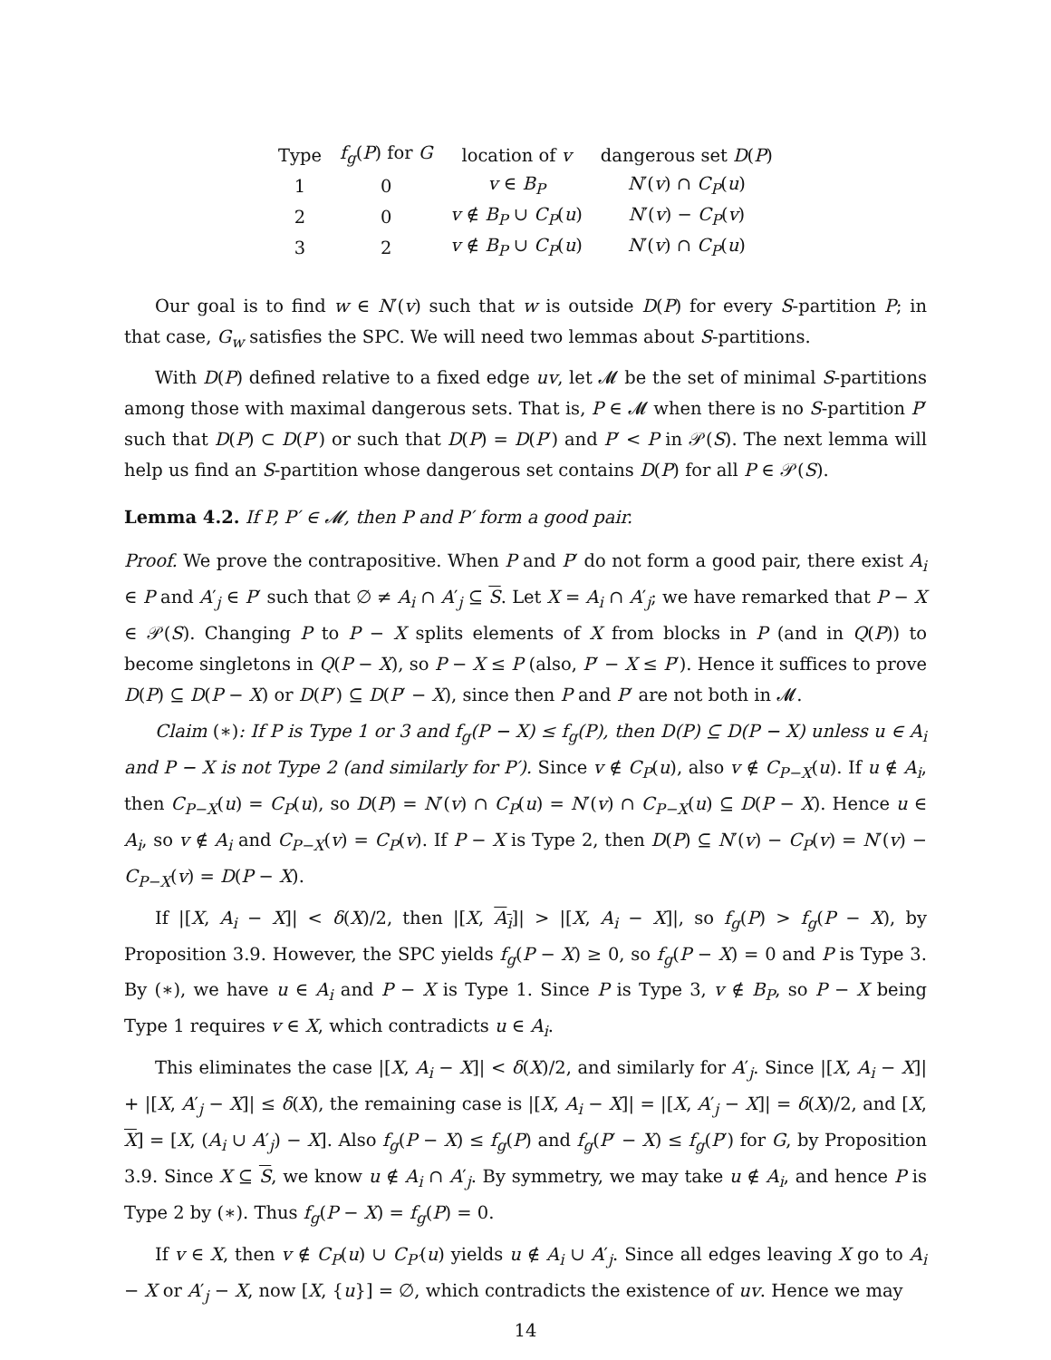| Type | f<sub>g</sub> ( P ) for G | location of v | dangerous set D ( P ) |
| --- | --- | --- | --- |
| 1 | 0 | v ∈ B<sub>P</sub> | N ′( v ) ∩ C<sub>P</sub> ( u ) |
| 2 | 0 | v ∉ B<sub>P</sub> ∪ C<sub>P</sub> ( u ) | N ′( v ) − C<sub>P</sub> ( v ) |
| 3 | 2 | v ∉ B<sub>P</sub> ∪ C<sub>P</sub> ( u ) | N ′( v ) ∩ C<sub>P</sub> ( u ) |
Our goal is to find w ∈ N′(v) such that w is outside D(P) for every S-partition P; in that case, G<sub>w</sub> satisfies the SPC. We will need two lemmas about S-partitions.
With D(P) defined relative to a fixed edge uv, let 𝓜 be the set of minimal S-partitions among those with maximal dangerous sets. That is, P ∈ 𝓜 when there is no S-partition P′ such that D(P) ⊂ D(P′) or such that D(P) = D(P′) and P′ < P in 𝒫(S). The next lemma will help us find an S-partition whose dangerous set contains D(P) for all P ∈ 𝒫(S).
Lemma 4.2. If P, P′ ∈ 𝓜, then P and P′ form a good pair.
Proof. We prove the contrapositive. When P and P′ do not form a good pair, there exist A<sub>i</sub> ∈ P and A′<sub>j</sub> ∈ P′ such that ∅ ≠ A<sub>i</sub> ∩ A′<sub>j</sub> ⊆ S. Let X = A<sub>i</sub> ∩ A′<sub>j</sub>; we have remarked that P − X ∈ 𝒫(S). Changing P to P − X splits elements of X from blocks in P (and in Q(P)) to become singletons in Q(P − X), so P − X ≤ P (also, P′ − X ≤ P′). Hence it suffices to prove D(P) ⊆ D(P − X) or D(P′) ⊆ D(P′ − X), since then P and P′ are not both in 𝓜.
Claim (∗): If P is Type 1 or 3 and f<sub>g</sub>(P − X) ≤ f<sub>g</sub>(P), then D(P) ⊆ D(P − X) unless u ∈ A<sub>i</sub> and P − X is not Type 2 (and similarly for P′). Since v ∉ C<sub>P</sub>(u), also v ∉ C<sub>P−X</sub>(u). If u ∉ A<sub>i</sub>, then C<sub>P−X</sub>(u) = C<sub>P</sub>(u), so D(P) = N′(v) ∩ C<sub>P</sub>(u) = N′(v) ∩ C<sub>P−X</sub>(u) ⊆ D(P − X). Hence u ∈ A<sub>i</sub>, so v ∉ A<sub>i</sub> and C<sub>P−X</sub>(v) = C<sub>P</sub>(v). If P − X is Type 2, then D(P) ⊆ N′(v) − C<sub>P</sub>(v) = N′(v) − C<sub>P−X</sub>(v) = D(P − X).
If |[X, A<sub>i</sub> − X]| < δ(X)/2, then |[X, A<sub>i</sub>]| > |[X, A<sub>i</sub> − X]|, so f<sub>g</sub>(P) > f<sub>g</sub>(P − X), by Proposition 3.9. However, the SPC yields f<sub>g</sub>(P − X) ≥ 0, so f<sub>g</sub>(P − X) = 0 and P is Type 3. By (∗), we have u ∈ A<sub>i</sub> and P − X is Type 1. Since P is Type 3, v ∉ B<sub>P</sub>, so P − X being Type 1 requires v ∈ X, which contradicts u ∈ A<sub>i</sub>.
This eliminates the case |[X, A<sub>i</sub> − X]| < δ(X)/2, and similarly for A′<sub>j</sub>. Since |[X, A<sub>i</sub> − X]| + |[X, A′<sub>j</sub> − X]| ≤ δ(X), the remaining case is |[X, A<sub>i</sub> − X]| = |[X, A′<sub>j</sub> − X]| = δ(X)/2, and [X, X] = [X, (A<sub>i</sub> ∪ A′<sub>j</sub>) − X]. Also f<sub>g</sub>(P − X) ≤ f<sub>g</sub>(P) and f<sub>g</sub>(P′ − X) ≤ f<sub>g</sub>(P′) for G, by Proposition 3.9. Since X ⊆ S, we know u ∉ A<sub>i</sub> ∩ A′<sub>j</sub>. By symmetry, we may take u ∉ A<sub>i</sub>, and hence P is Type 2 by (∗). Thus f<sub>g</sub>(P − X) = f<sub>g</sub>(P) = 0.
If v ∈ X, then v ∉ C<sub>P</sub>(u) ∪ C<sub>P′</sub>(u) yields u ∉ A<sub>i</sub> ∪ A′<sub>j</sub>. Since all edges leaving X go to A<sub>i</sub> − X or A′<sub>j</sub> − X, now [X, {u}] = ∅, which contradicts the existence of uv. Hence we may
14